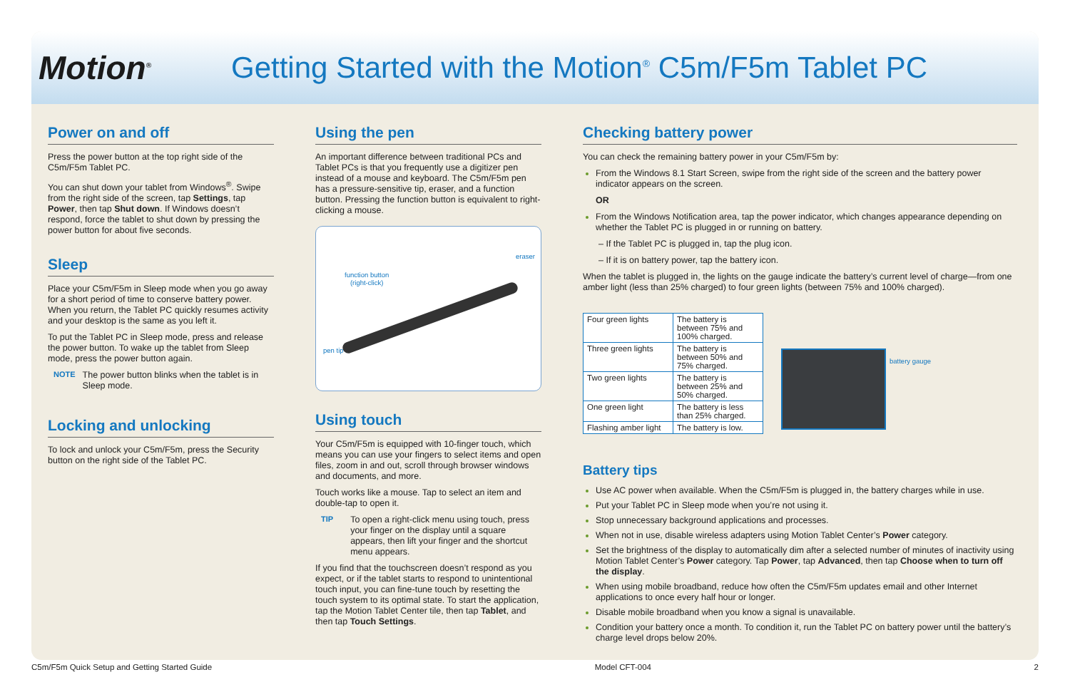Motion<sup>®</sup>
Getting Started with the Motion<sup>®</sup> C5m/F5m Tablet PC
Power on and off
Press the power button at the top right side of the C5m/F5m Tablet PC.
You can shut down your tablet from Windows<sup>®</sup>. Swipe from the right side of the screen, tap Settings, tap Power, then tap Shut down. If Windows doesn’t respond, force the tablet to shut down by pressing the power button for about five seconds.
Sleep
Place your C5m/F5m in Sleep mode when you go away for a short period of time to conserve battery power. When you return, the Tablet PC quickly resumes activity and your desktop is the same as you left it.
To put the Tablet PC in Sleep mode, press and release the power button. To wake up the tablet from Sleep mode, press the power button again.
NOTE
The power button blinks when the tablet is in Sleep mode.
Locking and unlocking
To lock and unlock your C5m/F5m, press the Security button on the right side of the Tablet PC.
Using the pen
An important difference between traditional PCs and Tablet PCs is that you frequently use a digitizer pen instead of a mouse and keyboard. The C5m/F5m pen has a pressure-sensitive tip, eraser, and a function button. Pressing the function button is equivalent to right-clicking a mouse.
eraser
function button
(right-click)
pen tip
Using touch
Your C5m/F5m is equipped with 10-finger touch, which means you can use your fingers to select items and open files, zoom in and out, scroll through browser windows and documents, and more.
Touch works like a mouse. Tap to select an item and double-tap to open it.
TIP
To open a right-click menu using touch, press your finger on the display until a square appears, then lift your finger and the shortcut menu appears.
If you find that the touchscreen doesn’t respond as you expect, or if the tablet starts to respond to unintentional touch input, you can fine-tune touch by resetting the touch system to its optimal state. To start the application, tap the Motion Tablet Center tile, then tap Tablet, and then tap Touch Settings.
Checking battery power
You can check the remaining battery power in your C5m/F5m by:
From the Windows 8.1 Start Screen, swipe from the right side of the screen and the battery power indicator appears on the screen.
OR
From the Windows Notification area, tap the power indicator, which changes appearance depending on whether the Tablet PC is plugged in or running on battery.
– If the Tablet PC is plugged in, tap the plug icon.
– If it is on battery power, tap the battery icon.
When the tablet is plugged in, the lights on the gauge indicate the battery’s current level of charge—from one amber light (less than 25% charged) to four green lights (between 75% and 100% charged).
| Four green lights | The battery is between 75% and 100% charged. |
| Three green lights | The battery is between 50% and 75% charged. |
| Two green lights | The battery is between 25% and 50% charged. |
| One green light | The battery is less than 25% charged. |
| Flashing amber light | The battery is low. |
battery gauge
Battery tips
Use AC power when available. When the C5m/F5m is plugged in, the battery charges while in use.
Put your Tablet PC in Sleep mode when you’re not using it.
Stop unnecessary background applications and processes.
When not in use, disable wireless adapters using Motion Tablet Center’s Power category.
Set the brightness of the display to automatically dim after a selected number of minutes of inactivity using Motion Tablet Center’s Power category. Tap Power, tap Advanced, then tap Choose when to turn off the display.
When using mobile broadband, reduce how often the C5m/F5m updates email and other Internet applications to once every half hour or longer.
Disable mobile broadband when you know a signal is unavailable.
Condition your battery once a month. To condition it, run the Tablet PC on battery power until the battery’s charge level drops below 20%.
C5m/F5m Quick Setup and Getting Started Guide Model CFT-004 2